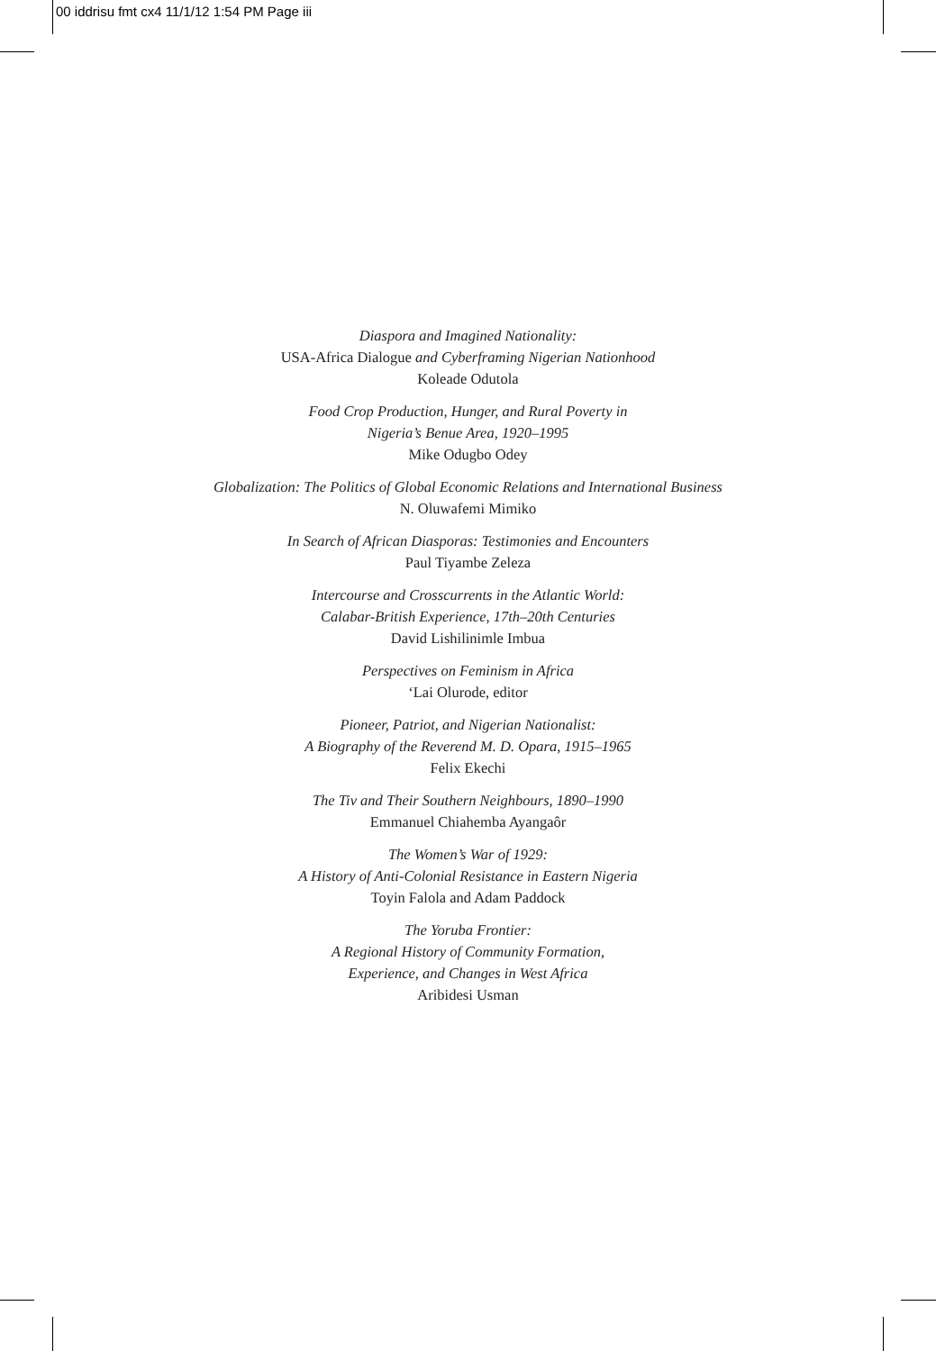00 iddrisu fmt cx4 11/1/12 1:54 PM Page iii
Diaspora and Imagined Nationality:
USA-Africa Dialogue and Cyberframing Nigerian Nationhood
Koleade Odutola
Food Crop Production, Hunger, and Rural Poverty in
Nigeria’s Benue Area, 1920–1995
Mike Odugbo Odey
Globalization: The Politics of Global Economic Relations and International Business
N. Oluwafemi Mimiko
In Search of African Diasporas: Testimonies and Encounters
Paul Tiyambe Zeleza
Intercourse and Crosscurrents in the Atlantic World:
Calabar-British Experience, 17th–20th Centuries
David Lishilinimle Imbua
Perspectives on Feminism in Africa
‘Lai Olurode, editor
Pioneer, Patriot, and Nigerian Nationalist:
A Biography of the Reverend M. D. Opara, 1915–1965
Felix Ekechi
The Tiv and Their Southern Neighbours, 1890–1990
Emmanuel Chiahemba Ayangaôr
The Women’s War of 1929:
A History of Anti-Colonial Resistance in Eastern Nigeria
Toyin Falola and Adam Paddock
The Yoruba Frontier:
A Regional History of Community Formation,
Experience, and Changes in West Africa
Aribidesi Usman